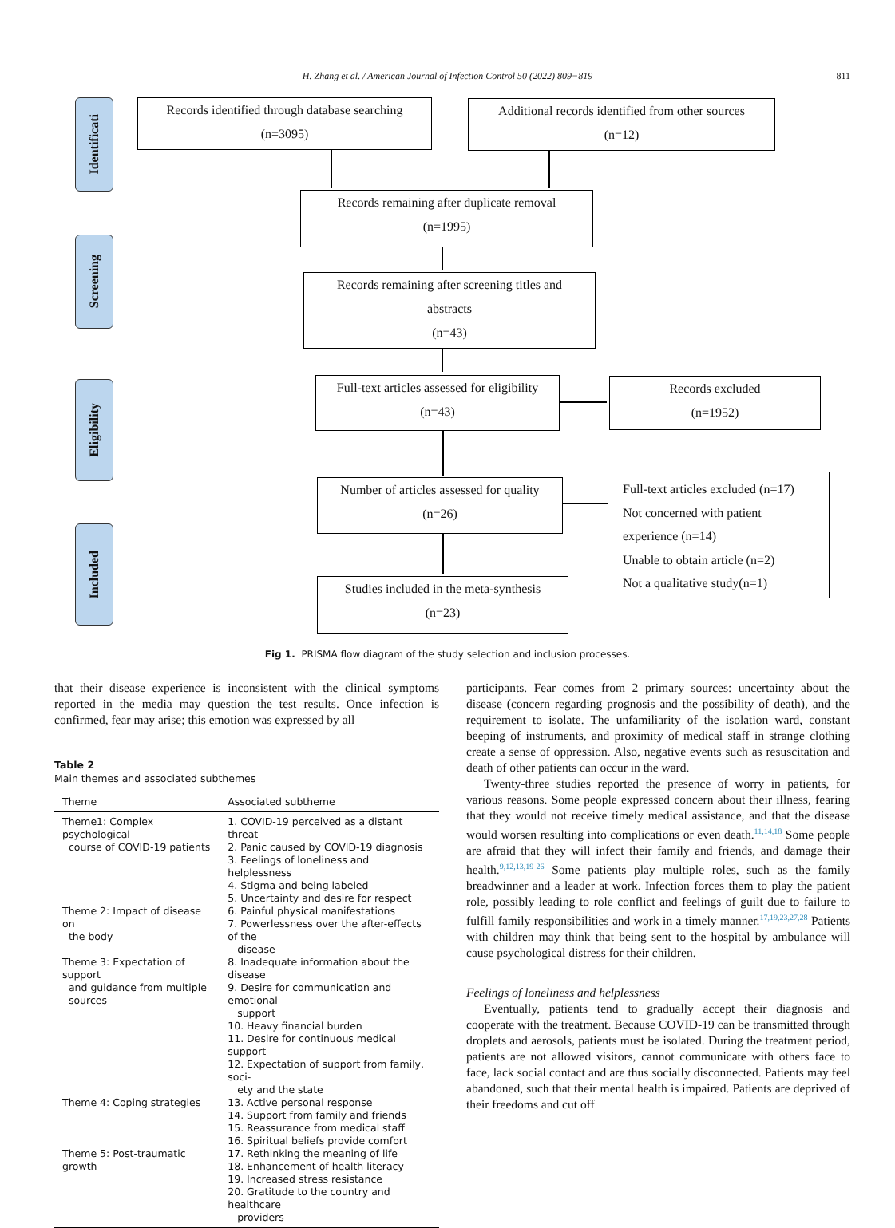H. Zhang et al. / American Journal of Infection Control 50 (2022) 809−819
811
Identificati
Screening
Eligibility
Included
Records identified through database searching
(n=3095)
Additional records identified from other sources
(n=12)
Records remaining after duplicate removal
(n=1995)
Records remaining after screening titles and
abstracts
(n=43)
Full-text articles assessed for eligibility
(n=43)
Records excluded
(n=1952)
Number of articles assessed for quality
(n=26)
Full-text articles excluded (n=17)
Not concerned with patient
experience (n=14)
Unable to obtain article (n=2)
Not a qualitative study(n=1)
Studies included in the meta-synthesis
(n=23)
Fig 1. PRISMA flow diagram of the study selection and inclusion processes.
that their disease experience is inconsistent with the clinical symptoms reported in the media may question the test results. Once infection is confirmed, fear may arise; this emotion was expressed by all
Table 2
Main themes and associated subthemes
| Theme | Associated subtheme |
| --- | --- |
| Theme1: Complex psychological course of COVID-19 patients | 1. COVID-19 perceived as a distant threat 2. Panic caused by COVID-19 diagnosis 3. Feelings of loneliness and helplessness 4. Stigma and being labeled 5. Uncertainty and desire for respect |
| Theme 2: Impact of disease on the body | 6. Painful physical manifestations 7. Powerlessness over the after-effects of the disease |
| Theme 3: Expectation of support and guidance from multiple sources | 8. Inadequate information about the disease 9. Desire for communication and emotional support 10. Heavy financial burden 11. Desire for continuous medical support 12. Expectation of support from family, soci- ety and the state |
| Theme 4: Coping strategies | 13. Active personal response 14. Support from family and friends 15. Reassurance from medical staff 16. Spiritual beliefs provide comfort |
| Theme 5: Post-traumatic growth | 17. Rethinking the meaning of life 18. Enhancement of health literacy 19. Increased stress resistance 20. Gratitude to the country and healthcare providers |
participants. Fear comes from 2 primary sources: uncertainty about the disease (concern regarding prognosis and the possibility of death), and the requirement to isolate. The unfamiliarity of the isolation ward, constant beeping of instruments, and proximity of medical staff in strange clothing create a sense of oppression. Also, negative events such as resuscitation and death of other patients can occur in the ward.
Twenty-three studies reported the presence of worry in patients, for various reasons. Some people expressed concern about their illness, fearing that they would not receive timely medical assistance, and that the disease would worsen resulting into complications or even death.<sup>11,14,18</sup> Some people are afraid that they will infect their family and friends, and damage their health.<sup>9,12,13,19-26</sup> Some patients play multiple roles, such as the family breadwinner and a leader at work. Infection forces them to play the patient role, possibly leading to role conflict and feelings of guilt due to failure to fulfill family responsibilities and work in a timely manner.<sup>17,19,23,27,28</sup> Patients with children may think that being sent to the hospital by ambulance will cause psychological distress for their children.
Feelings of loneliness and helplessness
Eventually, patients tend to gradually accept their diagnosis and cooperate with the treatment. Because COVID-19 can be transmitted through droplets and aerosols, patients must be isolated. During the treatment period, patients are not allowed visitors, cannot communicate with others face to face, lack social contact and are thus socially disconnected. Patients may feel abandoned, such that their mental health is impaired. Patients are deprived of their freedoms and cut off